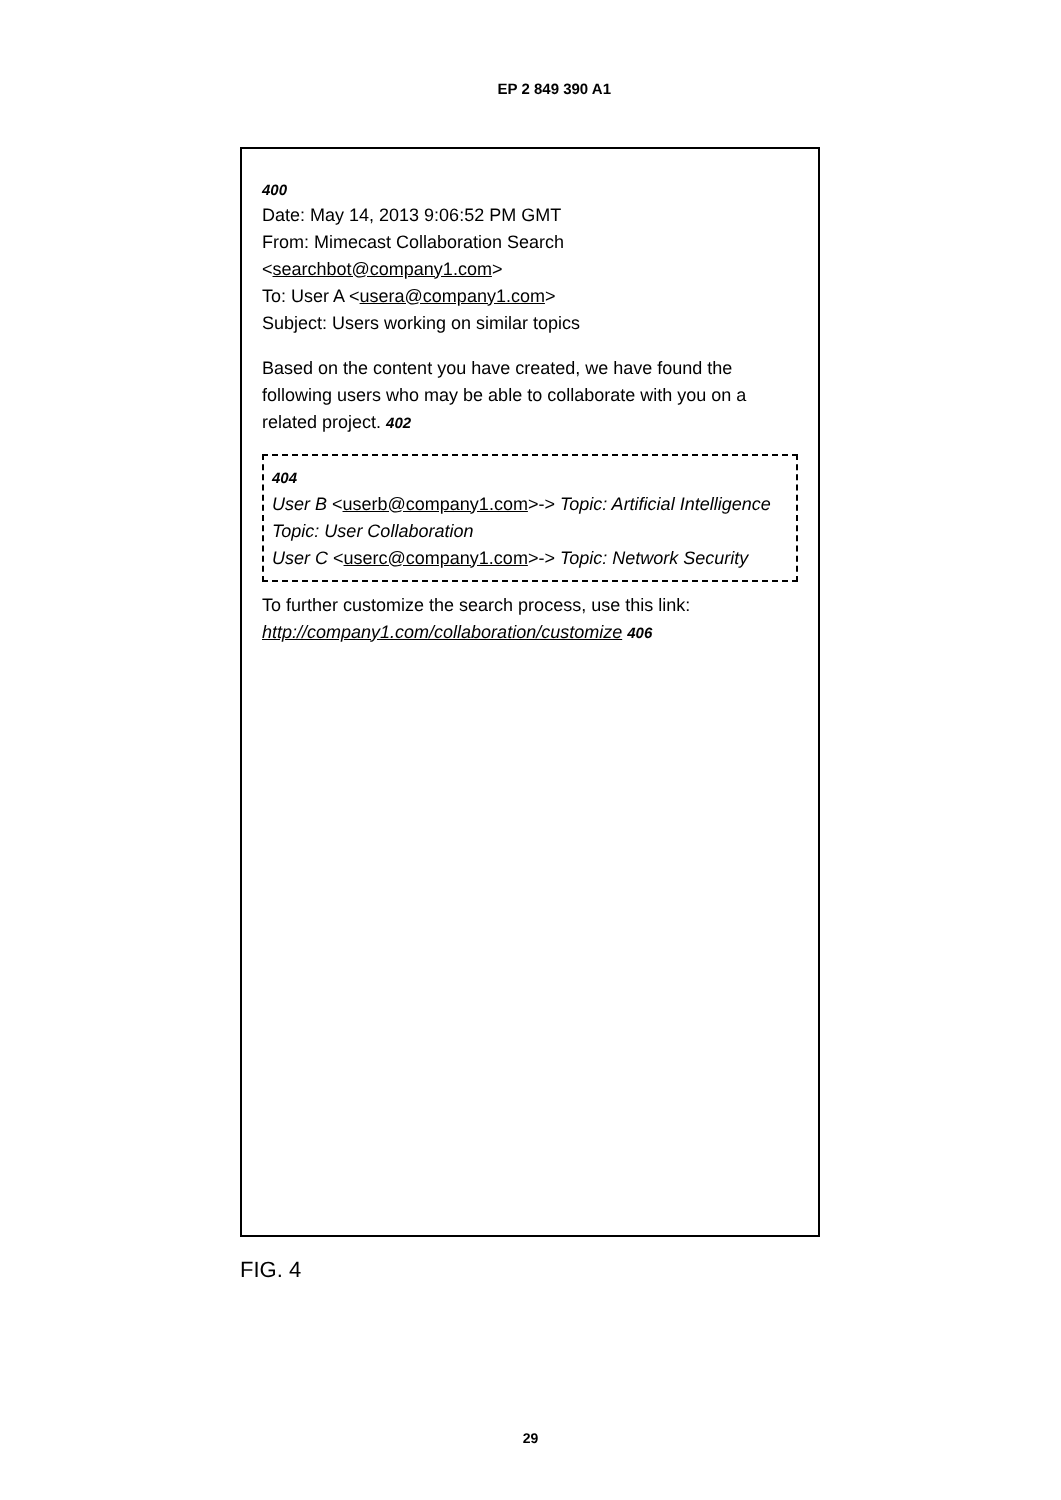EP 2 849 390 A1
400
Date: May 14, 2013 9:06:52 PM GMT
From: Mimecast Collaboration Search <searchbot@company1.com>
To: User A <usera@company1.com>
Subject: Users working on similar topics
Based on the content you have created, we have found the following users who may be able to collaborate with you on a related project. 402
404
User B <userb@company1.com>-> Topic: Artificial Intelligence
Topic: User Collaboration
User C <userc@company1.com>-> Topic: Network Security
To further customize the search process, use this link: http://company1.com/collaboration/customize 406
FIG. 4
29